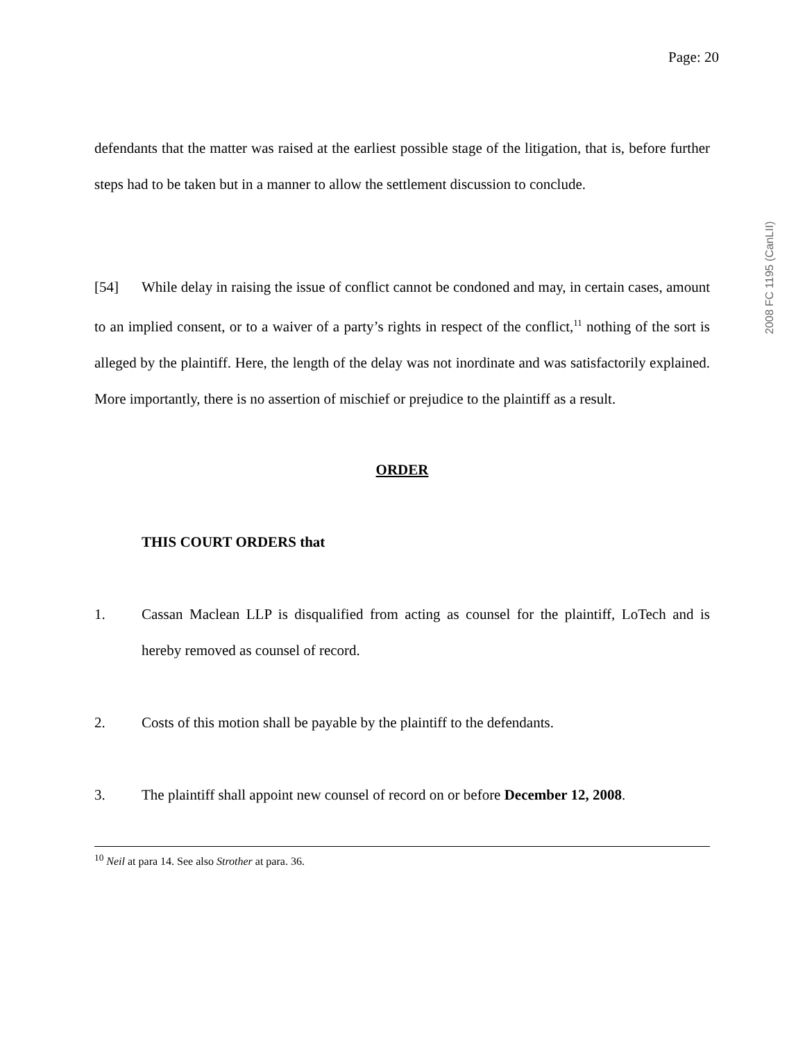2008 FC 1195 (CanLII)
Page: 20
defendants that the matter was raised at the earliest possible stage of the litigation, that is, before further steps had to be taken but in a manner to allow the settlement discussion to conclude.
[54] While delay in raising the issue of conflict cannot be condoned and may, in certain cases, amount to an implied consent, or to a waiver of a party’s rights in respect of the conflict,<sup>11</sup> nothing of the sort is alleged by the plaintiff. Here, the length of the delay was not inordinate and was satisfactorily explained. More importantly, there is no assertion of mischief or prejudice to the plaintiff as a result.
ORDER
THIS COURT ORDERS that
1. Cassan Maclean LLP is disqualified from acting as counsel for the plaintiff, LoTech and is hereby removed as counsel of record.
2. Costs of this motion shall be payable by the plaintiff to the defendants.
3. The plaintiff shall appoint new counsel of record on or before December 12, 2008.
<sup>10</sup> Neil at para 14. See also Strother at para. 36.